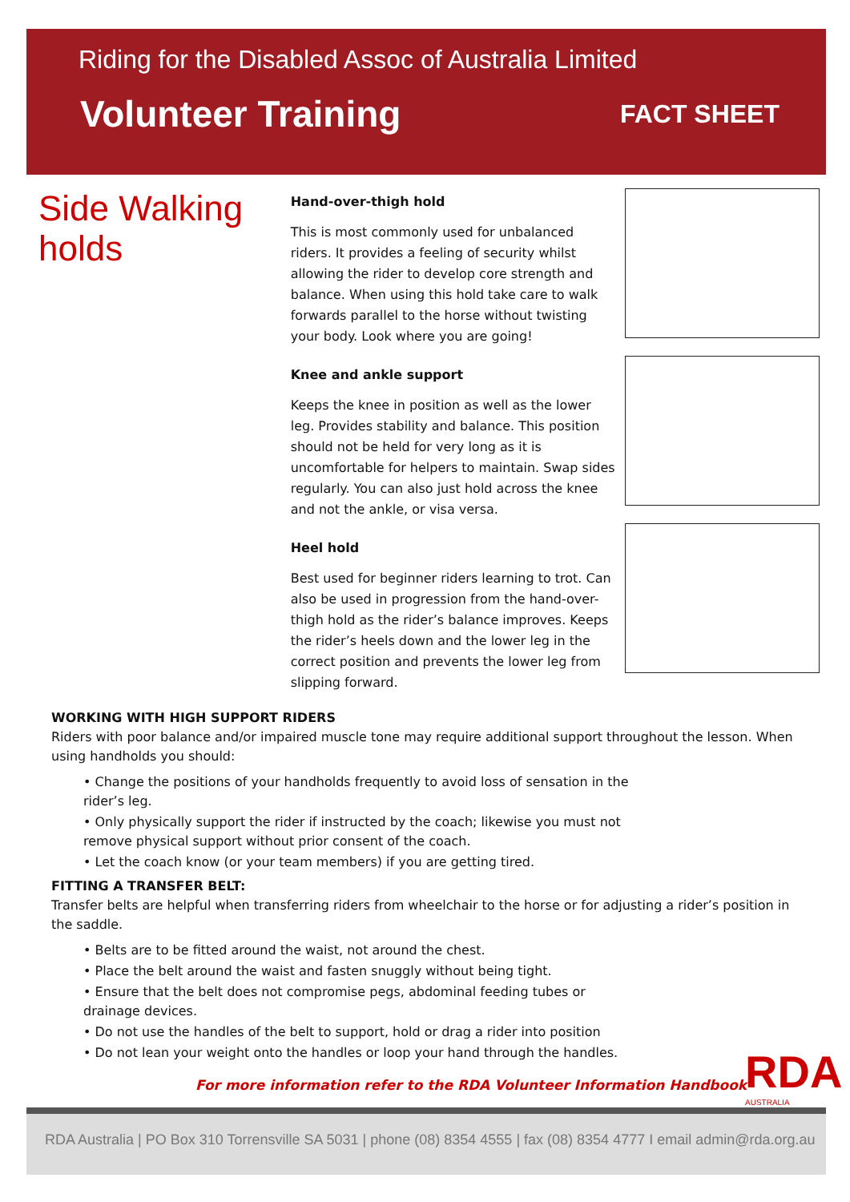Riding for the Disabled Assoc of Australia Limited
Volunteer Training
FACT SHEET
Side Walking holds
Hand-over-thigh hold
This is most commonly used for unbalanced riders. It provides a feeling of security whilst allowing the rider to develop core strength and balance. When using this hold take care to walk forwards parallel to the horse without twisting your body. Look where you are going!
Knee and ankle support
Keeps the knee in position as well as the lower leg. Provides stability and balance. This position should not be held for very long as it is uncomfortable for helpers to maintain. Swap sides regularly. You can also just hold across the knee and not the ankle, or visa versa.
Heel hold
Best used for beginner riders learning to trot. Can also be used in progression from the hand-over-thigh hold as the rider’s balance improves. Keeps the rider’s heels down and the lower leg in the correct position and prevents the lower leg from slipping forward.
WORKING WITH HIGH SUPPORT RIDERS
Riders with poor balance and/or impaired muscle tone may require additional support throughout the lesson. When using handholds you should:
• Change the positions of your handholds frequently to avoid loss of sensation in the rider’s leg.
• Only physically support the rider if instructed by the coach; likewise you must not remove physical support without prior consent of the coach.
• Let the coach know (or your team members) if you are getting tired.
FITTING A TRANSFER BELT:
Transfer belts are helpful when transferring riders from wheelchair to the horse or for adjusting a rider’s position in the saddle.
• Belts are to be fitted around the waist, not around the chest.
• Place the belt around the waist and fasten snuggly without being tight.
• Ensure that the belt does not compromise pegs, abdominal feeding tubes or drainage devices.
• Do not use the handles of the belt to support, hold or drag a rider into position
• Do not lean your weight onto the handles or loop your hand through the handles.
For more information refer to the RDA Volunteer Information Handbook
RDA
AUSTRALIA
RDA Australia | PO Box 310 Torrensville SA 5031 | phone (08) 8354 4555 | fax (08) 8354 4777 I email admin@rda.org.au